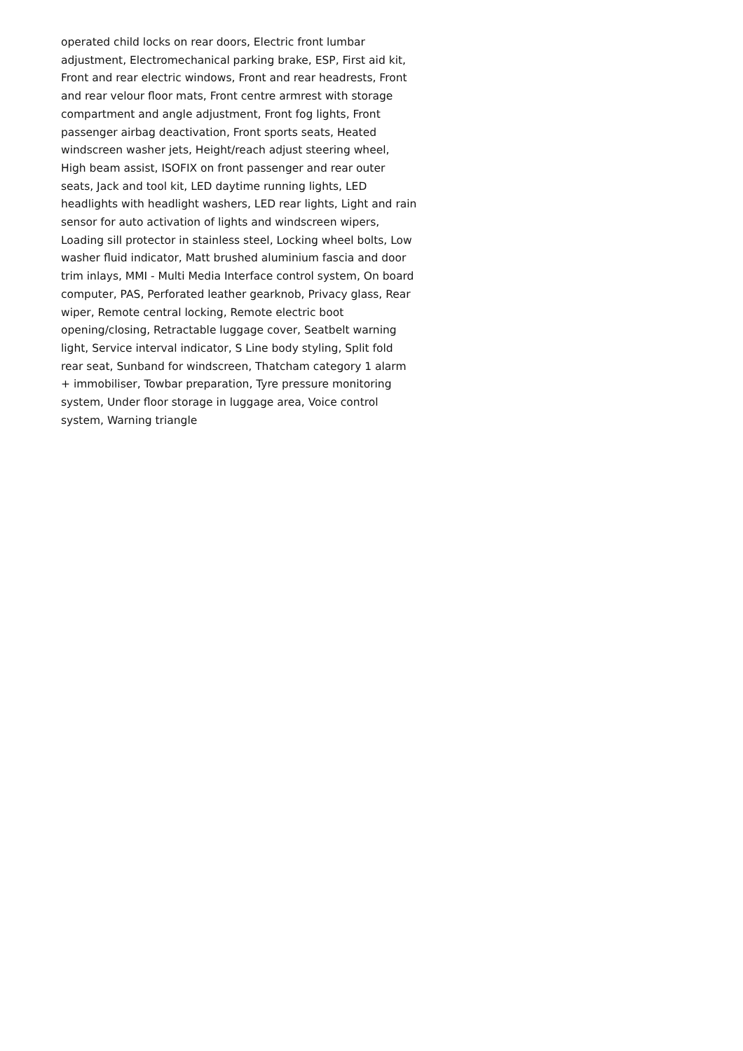operated child locks on rear doors, Electric front lumbar
adjustment, Electromechanical parking brake, ESP, First aid kit,
Front and rear electric windows, Front and rear headrests, Front
and rear velour floor mats, Front centre armrest with storage
compartment and angle adjustment, Front fog lights, Front
passenger airbag deactivation, Front sports seats, Heated
windscreen washer jets, Height/reach adjust steering wheel,
High beam assist, ISOFIX on front passenger and rear outer
seats, Jack and tool kit, LED daytime running lights, LED
headlights with headlight washers, LED rear lights, Light and rain
sensor for auto activation of lights and windscreen wipers,
Loading sill protector in stainless steel, Locking wheel bolts, Low
washer fluid indicator, Matt brushed aluminium fascia and door
trim inlays, MMI - Multi Media Interface control system, On board
computer, PAS, Perforated leather gearknob, Privacy glass, Rear
wiper, Remote central locking, Remote electric boot
opening/closing, Retractable luggage cover, Seatbelt warning
light, Service interval indicator, S Line body styling, Split fold
rear seat, Sunband for windscreen, Thatcham category 1 alarm
+ immobiliser, Towbar preparation, Tyre pressure monitoring
system, Under floor storage in luggage area, Voice control
system, Warning triangle